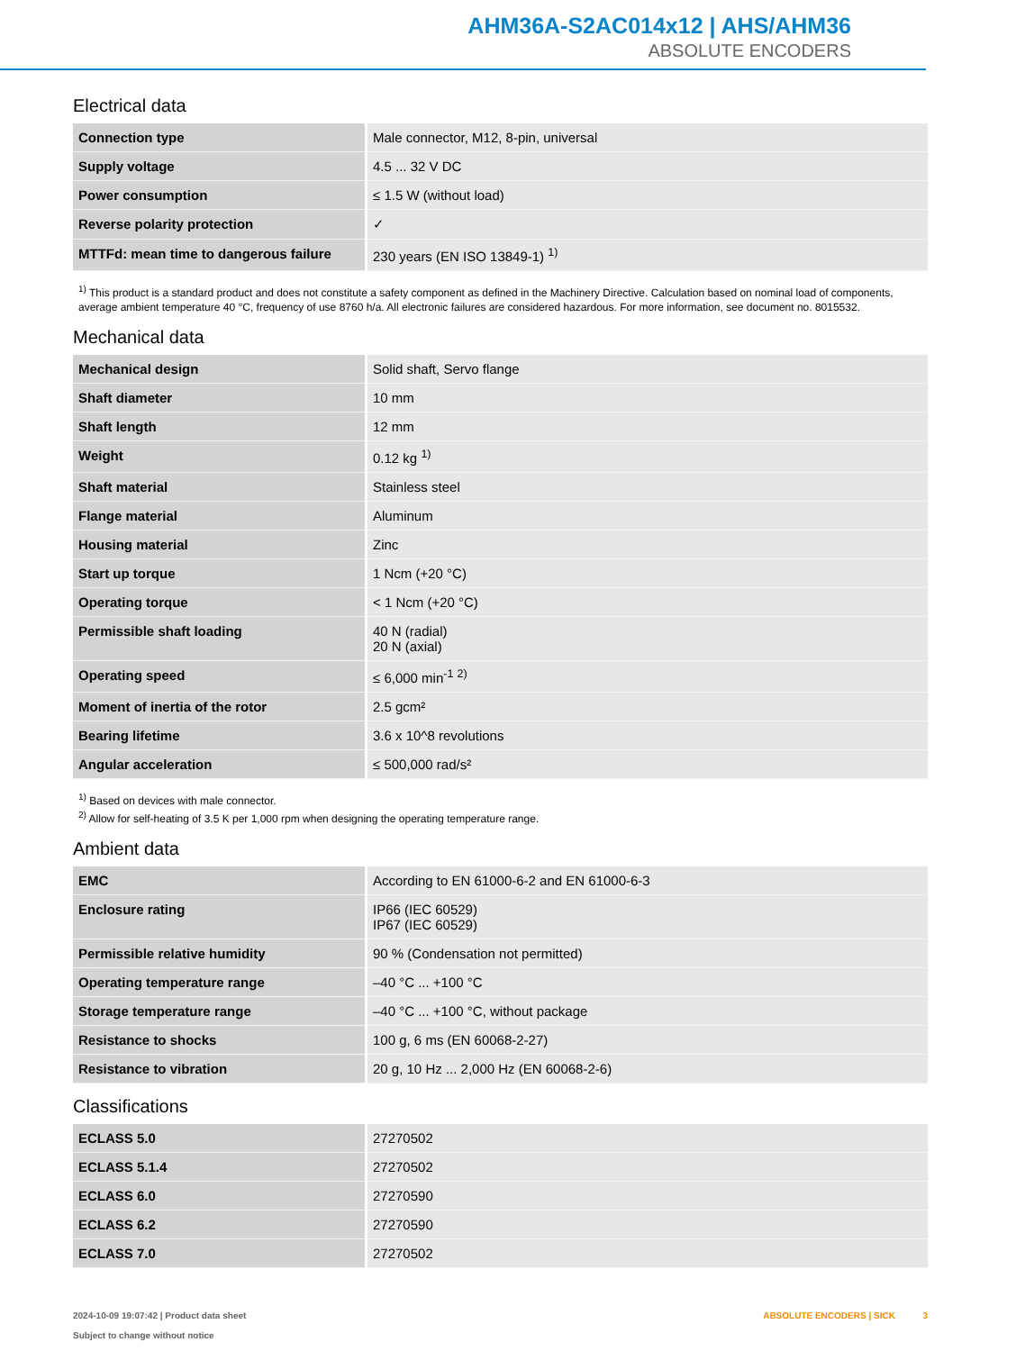AHM36A-S2AC014x12 | AHS/AHM36
ABSOLUTE ENCODERS
Electrical data
| Connection type | Male connector, M12, 8-pin, universal |
| Supply voltage | 4.5 ... 32 V DC |
| Power consumption | ≤ 1.5 W (without load) |
| Reverse polarity protection | ✓ |
| MTTFd: mean time to dangerous failure | 230 years (EN ISO 13849-1) <sup>1)</sup> |
<sup>1)</sup> This product is a standard product and does not constitute a safety component as defined in the Machinery Directive. Calculation based on nominal load of components, average ambient temperature 40 °C, frequency of use 8760 h/a. All electronic failures are considered hazardous. For more information, see document no. 8015532.
Mechanical data
| Mechanical design | Solid shaft, Servo flange |
| Shaft diameter | 10 mm |
| Shaft length | 12 mm |
| Weight | 0.12 kg <sup>1)</sup> |
| Shaft material | Stainless steel |
| Flange material | Aluminum |
| Housing material | Zinc |
| Start up torque | 1 Ncm (+20 °C) |
| Operating torque | < 1 Ncm (+20 °C) |
| Permissible shaft loading | 40 N (radial) 20 N (axial) |
| Operating speed | ≤ 6,000 min<sup>-1</sup> <sup>2)</sup> |
| Moment of inertia of the rotor | 2.5 gcm² |
| Bearing lifetime | 3.6 x 10^8 revolutions |
| Angular acceleration | ≤ 500,000 rad/s² |
<sup>1)</sup> Based on devices with male connector.
<sup>2)</sup> Allow for self-heating of 3.5 K per 1,000 rpm when designing the operating temperature range.
Ambient data
| EMC | According to EN 61000-6-2 and EN 61000-6-3 |
| Enclosure rating | IP66 (IEC 60529) IP67 (IEC 60529) |
| Permissible relative humidity | 90 % (Condensation not permitted) |
| Operating temperature range | –40 °C ... +100 °C |
| Storage temperature range | –40 °C ... +100 °C, without package |
| Resistance to shocks | 100 g, 6 ms (EN 60068-2-27) |
| Resistance to vibration | 20 g, 10 Hz ... 2,000 Hz (EN 60068-2-6) |
Classifications
| ECLASS 5.0 | 27270502 |
| ECLASS 5.1.4 | 27270502 |
| ECLASS 6.0 | 27270590 |
| ECLASS 6.2 | 27270590 |
| ECLASS 7.0 | 27270502 |
2024-10-09 19:07:42 | Product data sheet
Subject to change without notice
ABSOLUTE ENCODERS | SICK 3